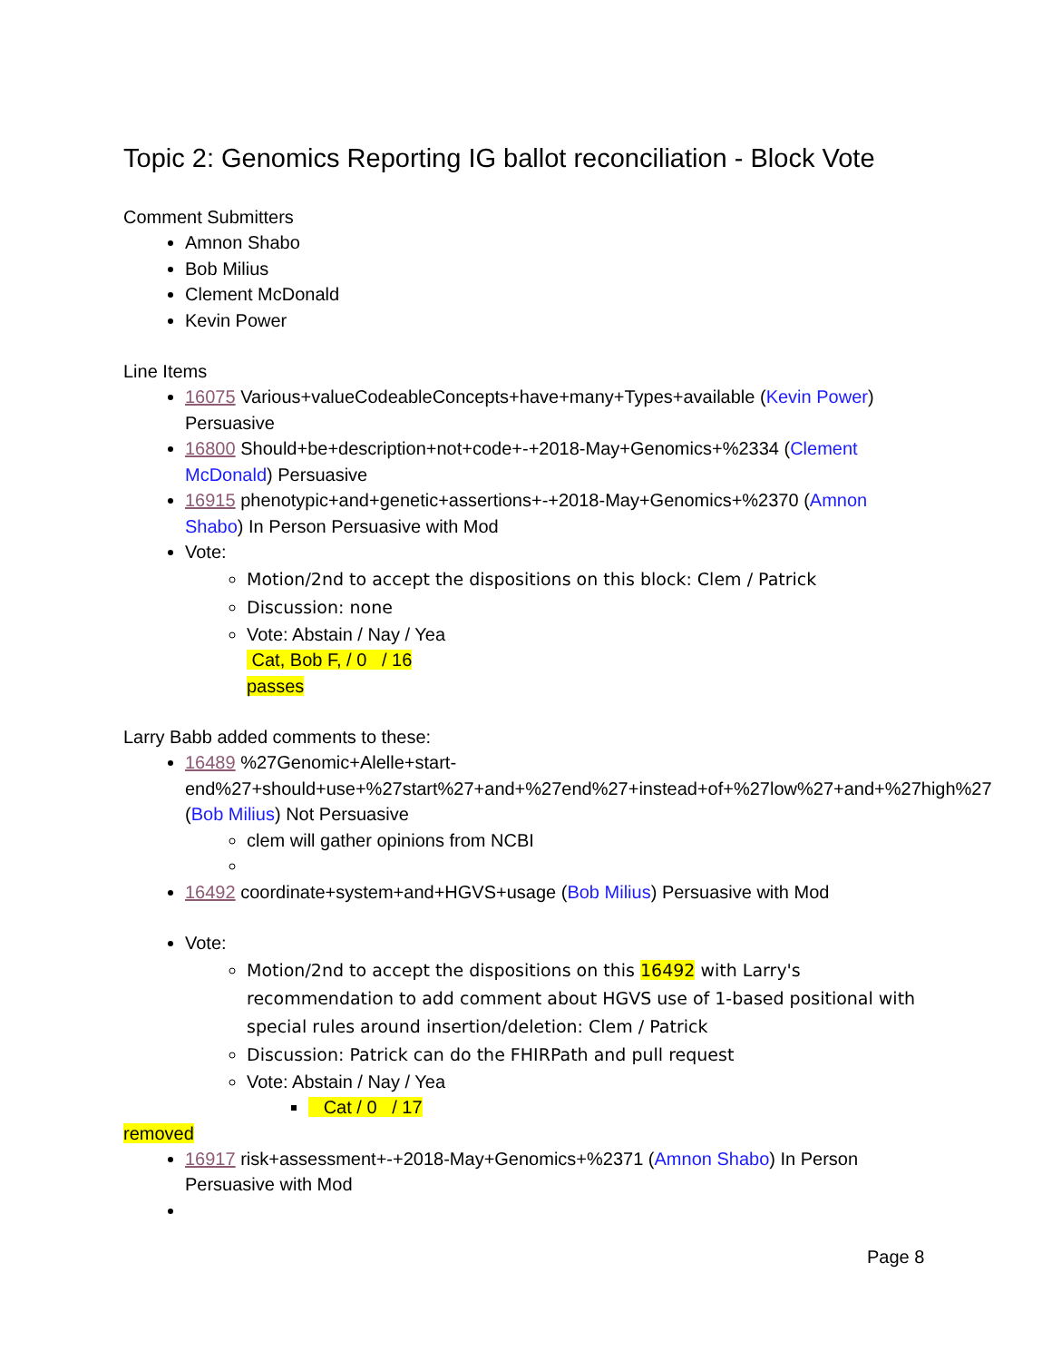Topic 2: Genomics Reporting IG ballot reconciliation - Block Vote
Comment Submitters
Amnon Shabo
Bob Milius
Clement McDonald
Kevin Power
Line Items
16075 Various+valueCodeableConcepts+have+many+Types+available (Kevin Power) Persuasive
16800 Should+be+description+not+code+-+2018-May+Genomics+%2334 (Clement McDonald) Persuasive
16915 phenotypic+and+genetic+assertions+-+2018-May+Genomics+%2370 (Amnon Shabo) In Person Persuasive with Mod
Vote:
Motion/2nd to accept the dispositions on this block: Clem / Patrick
Discussion: none
Vote: Abstain / Nay / Yea
Cat, Bob F, / 0 / 16
passes
Larry Babb added comments to these:
16489 %27Genomic+Alelle+start-end%27+should+use+%27start%27+and+%27end%27+instead+of+%27low%27+and+%27high%27 (Bob Milius) Not Persuasive
clem will gather opinions from NCBI
16492 coordinate+system+and+HGVS+usage (Bob Milius) Persuasive with Mod
Vote:
Motion/2nd to accept the dispositions on this 16492 with Larry's recommendation to add comment about HGVS use of 1-based positional with special rules around insertion/deletion: Clem / Patrick
Discussion: Patrick can do the FHIRPath and pull request
Vote: Abstain / Nay / Yea
Cat / 0 / 17
removed
16917 risk+assessment+-+2018-May+Genomics+%2371 (Amnon Shabo) In Person Persuasive with Mod
Page 8